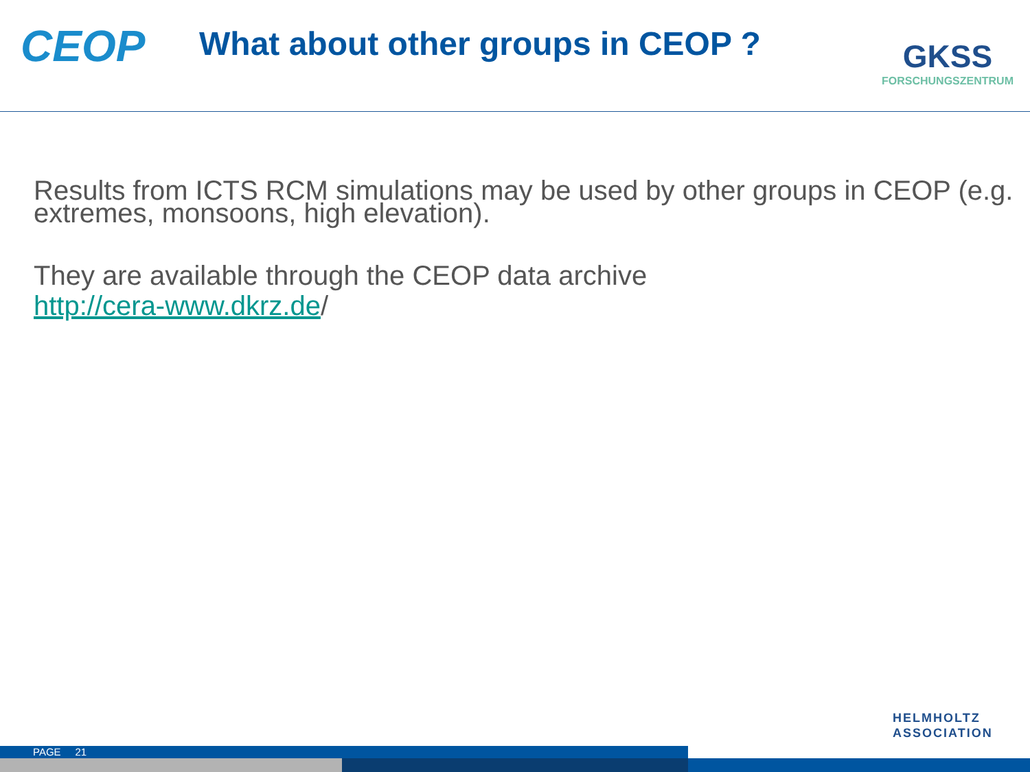CEOP
What about other groups in CEOP ?
GKSS
FORSCHUNGSZENTRUM
Results from ICTS RCM simulations may be used by other groups in CEOP (e.g. extremes, monsoons, high elevation).
They are available through the CEOP data archive
http://cera-www.dkrz.de/
HELMHOLTZ
ASSOCIATION
PAGE 21